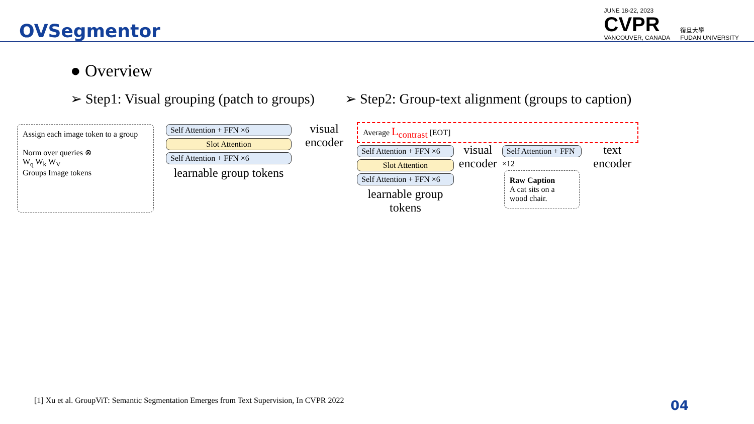OVSegmentor
JUNE 18-22, 2023
CVPR
VANCOUVER, CANADA
復旦大學
FUDAN UNIVERSITY
● Overview
➢ Step1: Visual grouping (patch to groups)
➢ Step2: Group-text alignment (groups to caption)
Assign each image token to a group
Norm over queries ⊗
W<sub>q</sub> W<sub>k</sub> W<sub>V</sub>
Groups Image tokens
Self Attention + FFN ×6
Slot Attention
Self Attention + FFN ×6
learnable group tokens
visual encoder
Average L<sub>contrast</sub> [EOT]
Self Attention + FFN ×6
Slot Attention
Self Attention + FFN ×6
learnable group tokens
visual encoder
Self Attention + FFN
×12
Raw Caption
A cat sits on a wood chair.
text encoder
[1] Xu et al. GroupViT: Semantic Segmentation Emerges from Text Supervision, In CVPR 2022
04